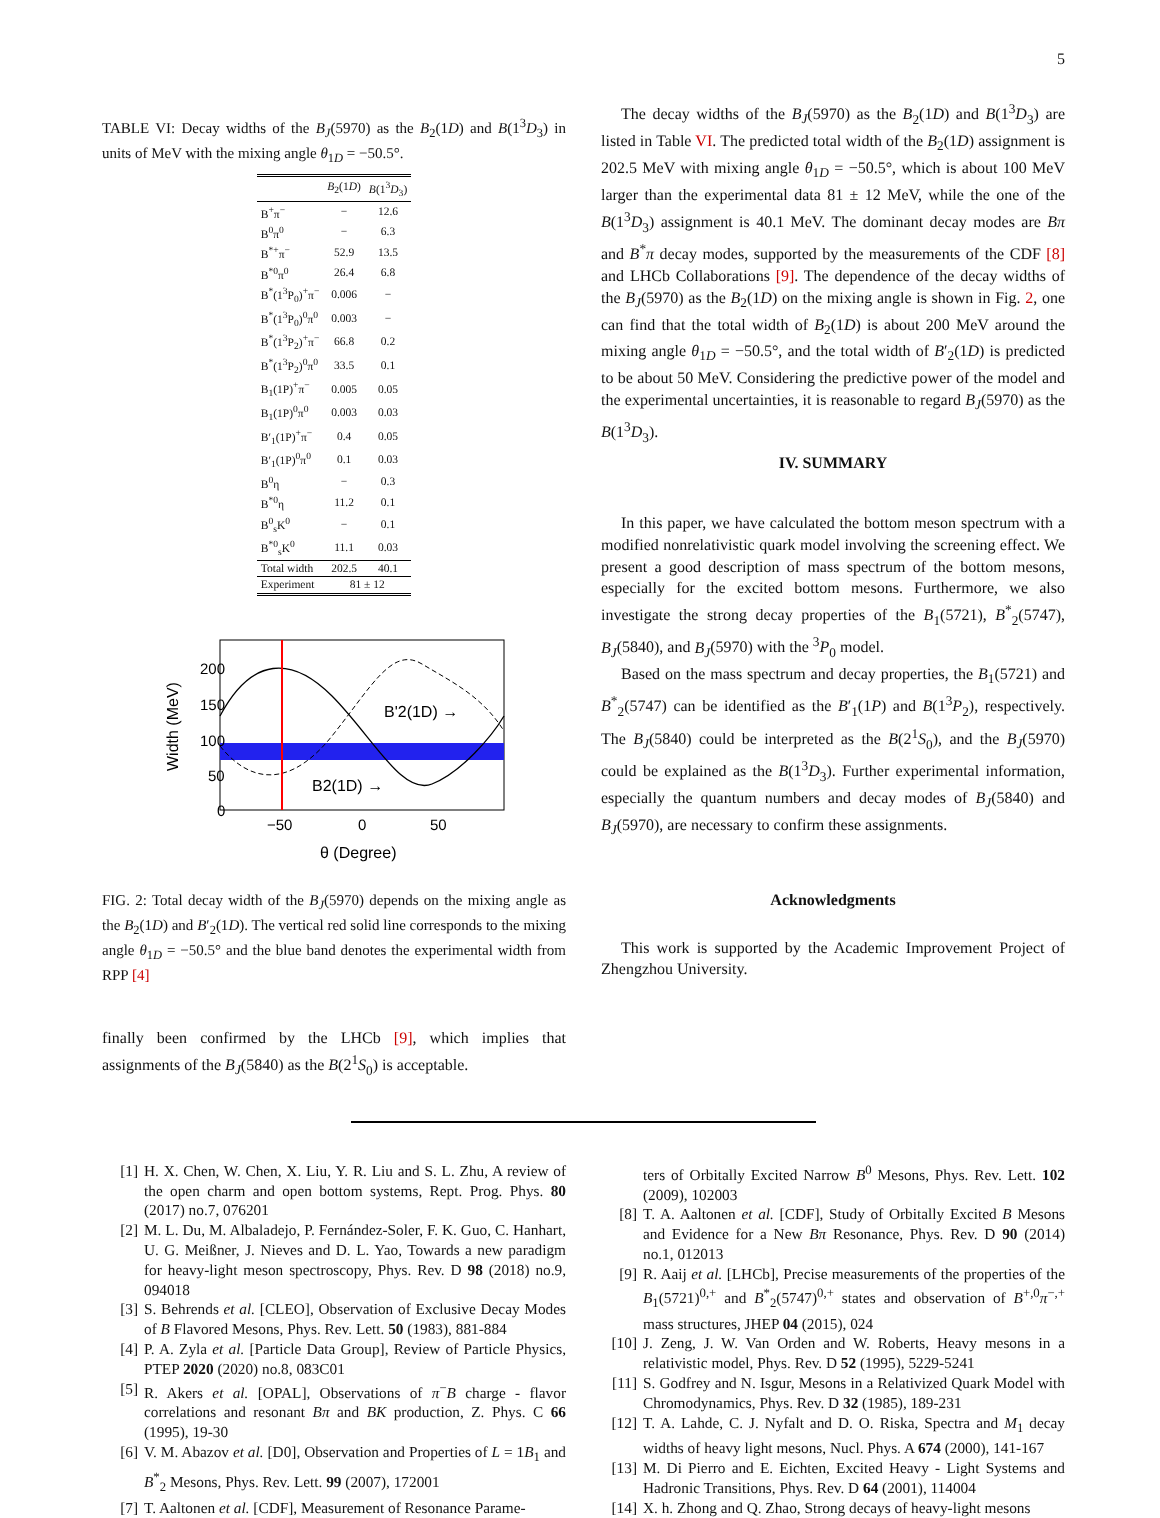5
TABLE VI: Decay widths of the B<sub>J</sub>(5970) as the B<sub>2</sub>(1D) and B(1<sup>3</sup>D<sub>3</sub>) in units of MeV with the mixing angle θ<sub>1D</sub> = −50.5°.
| | B<sub>2</sub>(1 D ) | B (1<sup>3</sup> D<sub>3</sub>) |
| --- | --- | --- |
| B<sup>+</sup>π<sup>−</sup> | − | 12.6 |
| B<sup>0</sup>π<sup>0</sup> | − | 6.3 |
| B<sup>*+</sup>π<sup>−</sup> | 52.9 | 13.5 |
| B<sup>*0</sup>π<sup>0</sup> | 26.4 | 6.8 |
| B<sup>*</sup>(1<sup>3</sup>P<sub>0</sub>)<sup>+</sup>π<sup>−</sup> | 0.006 | − |
| B<sup>*</sup>(1<sup>3</sup>P<sub>0</sub>)<sup>0</sup>π<sup>0</sup> | 0.003 | − |
| B<sup>*</sup>(1<sup>3</sup>P<sub>2</sub>)<sup>+</sup>π<sup>−</sup> | 66.8 | 0.2 |
| B<sup>*</sup>(1<sup>3</sup>P<sub>2</sub>)<sup>0</sup>π<sup>0</sup> | 33.5 | 0.1 |
| B<sub>1</sub>(1P)<sup>+</sup>π<sup>−</sup> | 0.005 | 0.05 |
| B<sub>1</sub>(1P)<sup>0</sup>π<sup>0</sup> | 0.003 | 0.03 |
| B′<sub>1</sub>(1P)<sup>+</sup>π<sup>−</sup> | 0.4 | 0.05 |
| B′<sub>1</sub>(1P)<sup>0</sup>π<sup>0</sup> | 0.1 | 0.03 |
| B<sup>0</sup>η | − | 0.3 |
| B<sup>*0</sup>η | 11.2 | 0.1 |
| B<sup>0</sup><sub>s</sub>K<sup>0</sup> | − | 0.1 |
| B<sup>*0</sup><sub>s</sub>K<sup>0</sup> | 11.1 | 0.03 |
| Total width | 202.5 | 40.1 |
| Experiment | 81 ± 12 | |
200
150
100
50
0
−50
0
50
B'2(1D) →
B2(1D) →
θ (Degree)
Width (MeV)
FIG. 2: Total decay width of the B<sub>J</sub>(5970) depends on the mixing angle as the B<sub>2</sub>(1D) and B′<sub>2</sub>(1D). The vertical red solid line corresponds to the mixing angle θ<sub>1D</sub> = −50.5° and the blue band denotes the experimental width from RPP [4]
finally been confirmed by the LHCb [9], which implies that assignments of the B<sub>J</sub>(5840) as the B(2<sup>1</sup>S<sub>0</sub>) is acceptable.
The decay widths of the B<sub>J</sub>(5970) as the B<sub>2</sub>(1D) and B(1<sup>3</sup>D<sub>3</sub>) are listed in Table VI. The predicted total width of the B<sub>2</sub>(1D) assignment is 202.5 MeV with mixing angle θ<sub>1D</sub> = −50.5°, which is about 100 MeV larger than the experimental data 81 ± 12 MeV, while the one of the B(1<sup>3</sup>D<sub>3</sub>) assignment is 40.1 MeV. The dominant decay modes are Bπ and B<sup>*</sup>π decay modes, supported by the measurements of the CDF [8] and LHCb Collaborations [9]. The dependence of the decay widths of the B<sub>J</sub>(5970) as the B<sub>2</sub>(1D) on the mixing angle is shown in Fig. 2, one can find that the total width of B<sub>2</sub>(1D) is about 200 MeV around the mixing angle θ<sub>1D</sub> = −50.5°, and the total width of B′<sub>2</sub>(1D) is predicted to be about 50 MeV. Considering the predictive power of the model and the experimental uncertainties, it is reasonable to regard B<sub>J</sub>(5970) as the B(1<sup>3</sup>D<sub>3</sub>).
IV. SUMMARY
In this paper, we have calculated the bottom meson spectrum with a modified nonrelativistic quark model involving the screening effect. We present a good description of mass spectrum of the bottom mesons, especially for the excited bottom mesons. Furthermore, we also investigate the strong decay properties of the B<sub>1</sub>(5721), B<sup>*</sup><sub>2</sub>(5747), B<sub>J</sub>(5840), and B<sub>J</sub>(5970) with the <sup>3</sup>P<sub>0</sub> model.
Based on the mass spectrum and decay properties, the B<sub>1</sub>(5721) and B<sup>*</sup><sub>2</sub>(5747) can be identified as the B′<sub>1</sub>(1P) and B(1<sup>3</sup>P<sub>2</sub>), respectively. The B<sub>J</sub>(5840) could be interpreted as the B(2<sup>1</sup>S<sub>0</sub>), and the B<sub>J</sub>(5970) could be explained as the B(1<sup>3</sup>D<sub>3</sub>). Further experimental information, especially the quantum numbers and decay modes of B<sub>J</sub>(5840) and B<sub>J</sub>(5970), are necessary to confirm these assignments.
Acknowledgments
This work is supported by the Academic Improvement Project of Zhengzhou University.
[1] H. X. Chen, W. Chen, X. Liu, Y. R. Liu and S. L. Zhu, A review of the open charm and open bottom systems, Rept. Prog. Phys. 80 (2017) no.7, 076201
[2] M. L. Du, M. Albaladejo, P. Fernández-Soler, F. K. Guo, C. Hanhart, U. G. Meißner, J. Nieves and D. L. Yao, Towards a new paradigm for heavy-light meson spectroscopy, Phys. Rev. D 98 (2018) no.9, 094018
[3] S. Behrends et al. [CLEO], Observation of Exclusive Decay Modes of B Flavored Mesons, Phys. Rev. Lett. 50 (1983), 881-884
[4] P. A. Zyla et al. [Particle Data Group], Review of Particle Physics, PTEP 2020 (2020) no.8, 083C01
[5] R. Akers et al. [OPAL], Observations of π<sup>−</sup>B charge - flavor correlations and resonant Bπ and BK production, Z. Phys. C 66 (1995), 19-30
[6] V. M. Abazov et al. [D0], Observation and Properties of L = 1B<sub>1</sub> and B<sup>*</sup><sub>2</sub> Mesons, Phys. Rev. Lett. 99 (2007), 172001
[7] T. Aaltonen et al. [CDF], Measurement of Resonance Parame-
ters of Orbitally Excited Narrow B<sup>0</sup> Mesons, Phys. Rev. Lett. 102 (2009), 102003
[8] T. A. Aaltonen et al. [CDF], Study of Orbitally Excited B Mesons and Evidence for a New Bπ Resonance, Phys. Rev. D 90 (2014) no.1, 012013
[9] R. Aaij et al. [LHCb], Precise measurements of the properties of the B<sub>1</sub>(5721)<sup>0,+</sup> and B<sup>*</sup><sub>2</sub>(5747)<sup>0,+</sup> states and observation of B<sup>+,0</sup>π<sup>−,+</sup> mass structures, JHEP 04 (2015), 024
[10] J. Zeng, J. W. Van Orden and W. Roberts, Heavy mesons in a relativistic model, Phys. Rev. D 52 (1995), 5229-5241
[11] S. Godfrey and N. Isgur, Mesons in a Relativized Quark Model with Chromodynamics, Phys. Rev. D 32 (1985), 189-231
[12] T. A. Lahde, C. J. Nyfalt and D. O. Riska, Spectra and M<sub>1</sub> decay widths of heavy light mesons, Nucl. Phys. A 674 (2000), 141-167
[13] M. Di Pierro and E. Eichten, Excited Heavy - Light Systems and Hadronic Transitions, Phys. Rev. D 64 (2001), 114004
[14] X. h. Zhong and Q. Zhao, Strong decays of heavy-light mesons